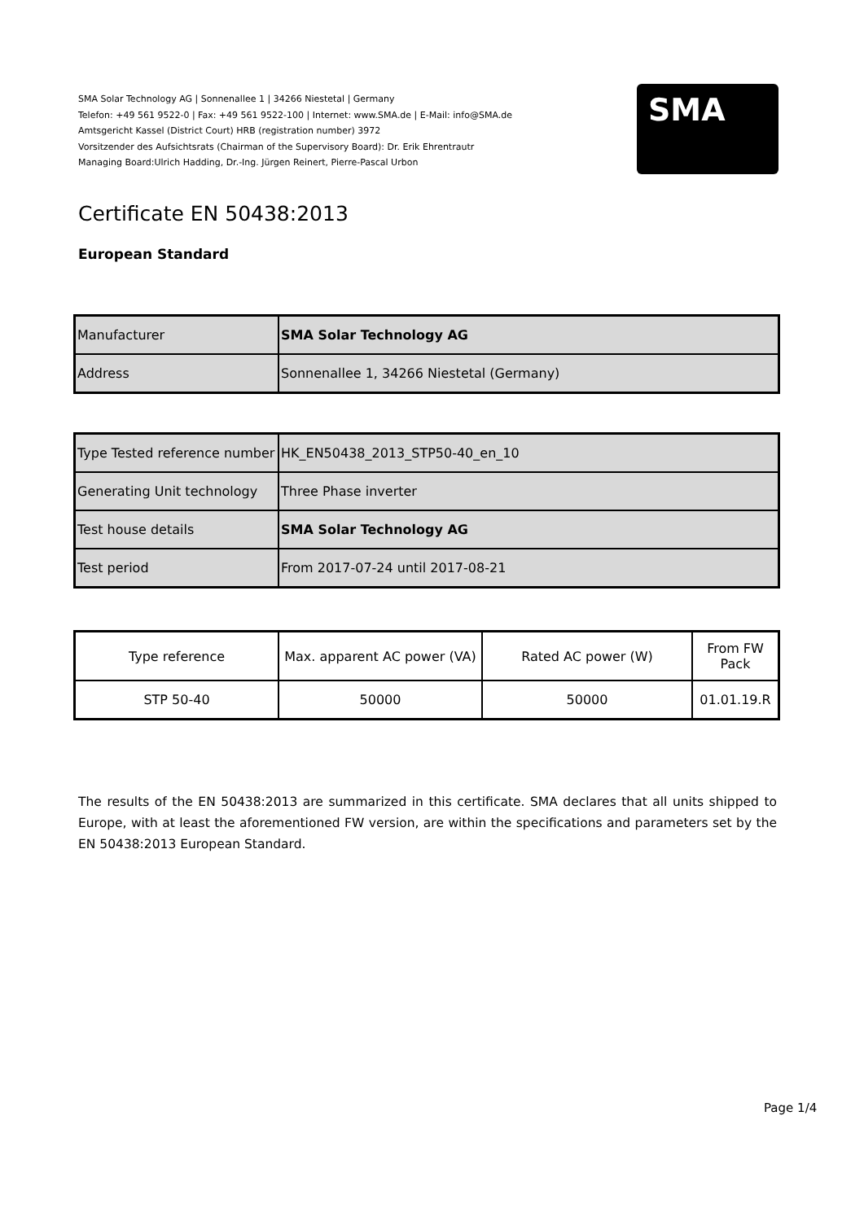SMA Solar Technology AG | Sonnenallee 1 | 34266 Niestetal | Germany
Telefon: +49 561 9522-0 | Fax: +49 561 9522-100 | Internet: www.SMA.de | E-Mail: info@SMA.de
Amtsgericht Kassel (District Court) HRB (registration number) 3972
Vorsitzender des Aufsichtsrats (Chairman of the Supervisory Board): Dr. Erik Ehrentrautr
Managing Board:Ulrich Hadding, Dr.-Ing. Jürgen Reinert, Pierre-Pascal Urbon
SMA
Certificate EN 50438:2013
European Standard
| Manufacturer | SMA Solar Technology AG |
| Address | Sonnenallee 1, 34266 Niestetal (Germany) |
| Type Tested reference number | HK_EN50438_2013_STP50-40_en_10 |
| Generating Unit technology | Three Phase inverter |
| Test house details | SMA Solar Technology AG |
| Test period | From 2017-07-24 until 2017-08-21 |
| Type reference | Max. apparent AC power (VA) | Rated AC power (W) | From FW Pack |
| STP 50-40 | 50000 | 50000 | 01.01.19.R |
The results of the EN 50438:2013 are summarized in this certificate. SMA declares that all units shipped to Europe, with at least the aforementioned FW version, are within the specifications and parameters set by the EN 50438:2013 European Standard.
Page 1/4